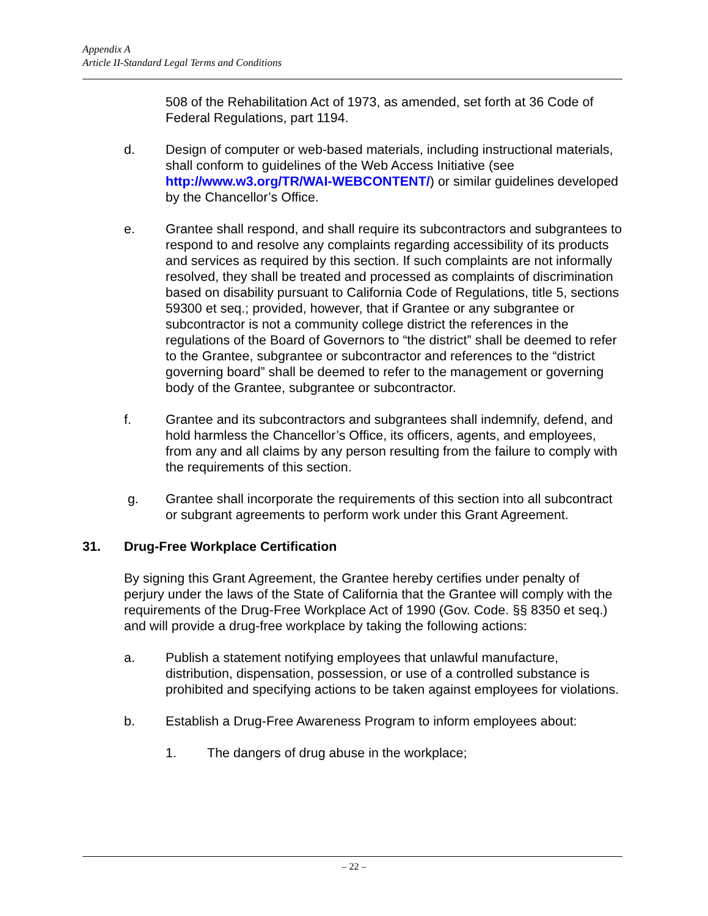Appendix A
Article II-Standard Legal Terms and Conditions
508 of the Rehabilitation Act of 1973, as amended, set forth at 36 Code of Federal Regulations, part 1194.
d. Design of computer or web-based materials, including instructional materials, shall conform to guidelines of the Web Access Initiative (see http://www.w3.org/TR/WAI-WEBCONTENT/) or similar guidelines developed by the Chancellor’s Office.
e. Grantee shall respond, and shall require its subcontractors and subgrantees to respond to and resolve any complaints regarding accessibility of its products and services as required by this section. If such complaints are not informally resolved, they shall be treated and processed as complaints of discrimination based on disability pursuant to California Code of Regulations, title 5, sections 59300 et seq.; provided, however, that if Grantee or any subgrantee or subcontractor is not a community college district the references in the regulations of the Board of Governors to “the district” shall be deemed to refer to the Grantee, subgrantee or subcontractor and references to the “district governing board” shall be deemed to refer to the management or governing body of the Grantee, subgrantee or subcontractor.
f. Grantee and its subcontractors and subgrantees shall indemnify, defend, and hold harmless the Chancellor’s Office, its officers, agents, and employees, from any and all claims by any person resulting from the failure to comply with the requirements of this section.
g. Grantee shall incorporate the requirements of this section into all subcontract or subgrant agreements to perform work under this Grant Agreement.
31. Drug-Free Workplace Certification
By signing this Grant Agreement, the Grantee hereby certifies under penalty of perjury under the laws of the State of California that the Grantee will comply with the requirements of the Drug-Free Workplace Act of 1990 (Gov. Code. §§ 8350 et seq.) and will provide a drug-free workplace by taking the following actions:
a. Publish a statement notifying employees that unlawful manufacture, distribution, dispensation, possession, or use of a controlled substance is prohibited and specifying actions to be taken against employees for violations.
b. Establish a Drug-Free Awareness Program to inform employees about:
1. The dangers of drug abuse in the workplace;
– 22 –